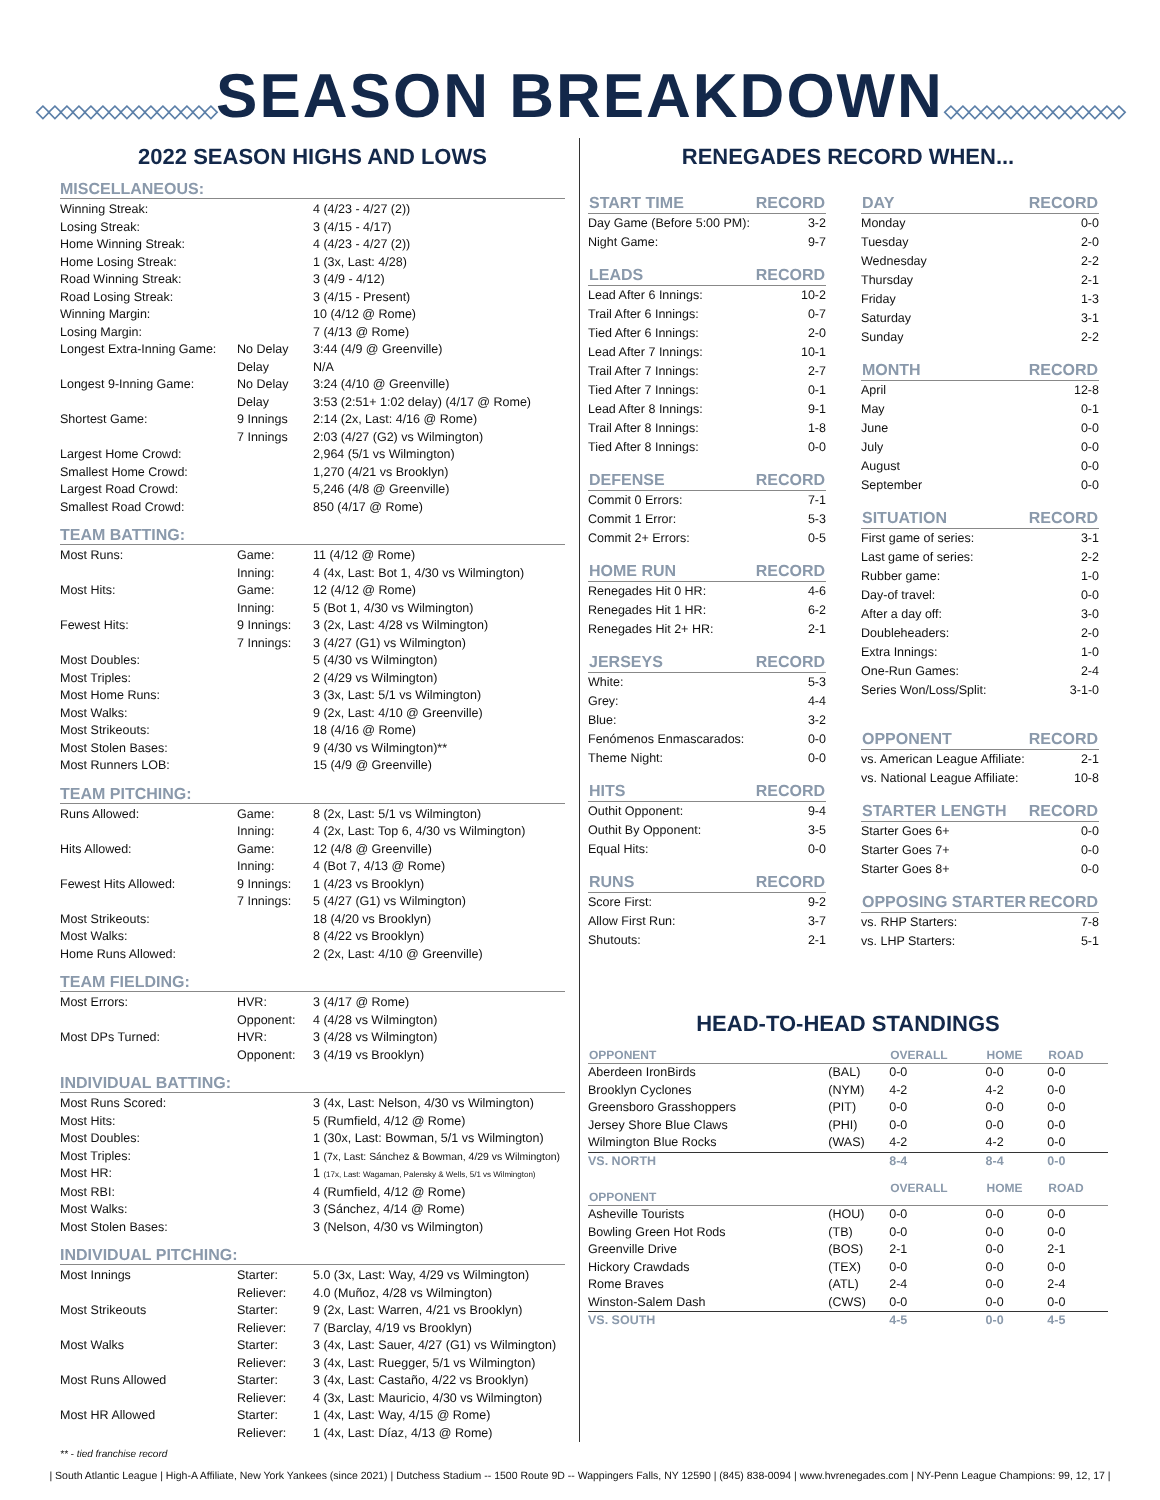◇◇◇◇◇◇◇◇◇◇◇◇◇◇◇SEASON BREAKDOWN◇◇◇◇◇◇◇◇◇◇◇◇◇◇◇
2022 SEASON HIGHS AND LOWS
MISCELLANEOUS:
| Winning Streak: | | 4 (4/23 - 4/27 (2)) |
| Losing Streak: | | 3 (4/15 - 4/17) |
| Home Winning Streak: | | 4 (4/23 - 4/27 (2)) |
| Home Losing Streak: | | 1 (3x, Last: 4/28) |
| Road Winning Streak: | | 3 (4/9 - 4/12) |
| Road Losing Streak: | | 3 (4/15 - Present) |
| Winning Margin: | | 10 (4/12 @ Rome) |
| Losing Margin: | | 7 (4/13 @ Rome) |
| Longest Extra-Inning Game: | No Delay | 3:44 (4/9 @ Greenville) |
| | Delay | N/A |
| Longest 9-Inning Game: | No Delay | 3:24 (4/10 @ Greenville) |
| | Delay | 3:53 (2:51+ 1:02 delay) (4/17 @ Rome) |
| Shortest Game: | 9 Innings | 2:14 (2x, Last: 4/16 @ Rome) |
| | 7 Innings | 2:03 (4/27 (G2) vs Wilmington) |
| Largest Home Crowd: | | 2,964 (5/1 vs Wilmington) |
| Smallest Home Crowd: | | 1,270 (4/21 vs Brooklyn) |
| Largest Road Crowd: | | 5,246 (4/8 @ Greenville) |
| Smallest Road Crowd: | | 850 (4/17 @ Rome) |
TEAM BATTING:
| Most Runs: | Game: | 11 (4/12 @ Rome) |
| | Inning: | 4 (4x, Last: Bot 1, 4/30 vs Wilmington) |
| Most Hits: | Game: | 12 (4/12 @ Rome) |
| | Inning: | 5 (Bot 1, 4/30 vs Wilmington) |
| Fewest Hits: | 9 Innings: | 3 (2x, Last: 4/28 vs Wilmington) |
| | 7 Innings: | 3 (4/27 (G1) vs Wilmington) |
| Most Doubles: | | 5 (4/30 vs Wilmington) |
| Most Triples: | | 2 (4/29 vs Wilmington) |
| Most Home Runs: | | 3 (3x, Last: 5/1 vs Wilmington) |
| Most Walks: | | 9 (2x, Last: 4/10 @ Greenville) |
| Most Strikeouts: | | 18 (4/16 @ Rome) |
| Most Stolen Bases: | | 9 (4/30 vs Wilmington)** |
| Most Runners LOB: | | 15 (4/9 @ Greenville) |
TEAM PITCHING:
| Runs Allowed: | Game: | 8 (2x, Last: 5/1 vs Wilmington) |
| | Inning: | 4 (2x, Last: Top 6, 4/30 vs Wilmington) |
| Hits Allowed: | Game: | 12 (4/8 @ Greenville) |
| | Inning: | 4 (Bot 7, 4/13 @ Rome) |
| Fewest Hits Allowed: | 9 Innings: | 1 (4/23 vs Brooklyn) |
| | 7 Innings: | 5 (4/27 (G1) vs Wilmington) |
| Most Strikeouts: | | 18 (4/20 vs Brooklyn) |
| Most Walks: | | 8 (4/22 vs Brooklyn) |
| Home Runs Allowed: | | 2 (2x, Last: 4/10 @ Greenville) |
TEAM FIELDING:
| Most Errors: | HVR: | 3 (4/17 @ Rome) |
| | Opponent: | 4 (4/28 vs Wilmington) |
| Most DPs Turned: | HVR: | 3 (4/28 vs Wilmington) |
| | Opponent: | 3 (4/19 vs Brooklyn) |
INDIVIDUAL BATTING:
| Most Runs Scored: | | 3 (4x, Last: Nelson, 4/30 vs Wilmington) |
| Most Hits: | | 5 (Rumfield, 4/12 @ Rome) |
| Most Doubles: | | 1 (30x, Last: Bowman, 5/1 vs Wilmington) |
| Most Triples: | | 1 (7x, Last: Sánchez & Bowman, 4/29 vs Wilmington) |
| Most HR: | | 1 (17x, Last: Wagaman, Palensky & Wells, 5/1 vs Wilmington) |
| Most RBI: | | 4 (Rumfield, 4/12 @ Rome) |
| Most Walks: | | 3 (Sánchez, 4/14 @ Rome) |
| Most Stolen Bases: | | 3 (Nelson, 4/30 vs Wilmington) |
INDIVIDUAL PITCHING:
| Most Innings | Starter: | 5.0 (3x, Last: Way, 4/29 vs Wilmington) |
| | Reliever: | 4.0 (Muñoz, 4/28 vs Wilmington) |
| Most Strikeouts | Starter: | 9 (2x, Last: Warren, 4/21 vs Brooklyn) |
| | Reliever: | 7 (Barclay, 4/19 vs Brooklyn) |
| Most Walks | Starter: | 3 (4x, Last: Sauer, 4/27 (G1) vs Wilmington) |
| | Reliever: | 3 (4x, Last: Ruegger, 5/1 vs Wilmington) |
| Most Runs Allowed | Starter: | 3 (4x, Last: Castaño, 4/22 vs Brooklyn) |
| | Reliever: | 4 (3x, Last: Mauricio, 4/30 vs Wilmington) |
| Most HR Allowed | Starter: | 1 (4x, Last: Way, 4/15 @ Rome) |
| | Reliever: | 1 (4x, Last: Díaz, 4/13 @ Rome) |
RENEGADES RECORD WHEN...
| START TIME | RECORD |
| --- | --- |
| Day Game (Before 5:00 PM): | 3-2 |
| Night Game: | 9-7 |
| LEADS | RECORD |
| Lead After 6 Innings: | 10-2 |
| Trail After 6 Innings: | 0-7 |
| Tied After 6 Innings: | 2-0 |
| Lead After 7 Innings: | 10-1 |
| Trail After 7 Innings: | 2-7 |
| Tied After 7 Innings: | 0-1 |
| Lead After 8 Innings: | 9-1 |
| Trail After 8 Innings: | 1-8 |
| Tied After 8 Innings: | 0-0 |
| DEFENSE | RECORD |
| Commit 0 Errors: | 7-1 |
| Commit 1 Error: | 5-3 |
| Commit 2+ Errors: | 0-5 |
| HOME RUN | RECORD |
| Renegades Hit 0 HR: | 4-6 |
| Renegades Hit 1 HR: | 6-2 |
| Renegades Hit 2+ HR: | 2-1 |
| JERSEYS | RECORD |
| White: | 5-3 |
| Grey: | 4-4 |
| Blue: | 3-2 |
| Fenómenos Enmascarados: | 0-0 |
| Theme Night: | 0-0 |
| HITS | RECORD |
| Outhit Opponent: | 9-4 |
| Outhit By Opponent: | 3-5 |
| Equal Hits: | 0-0 |
| RUNS | RECORD |
| Score First: | 9-2 |
| Allow First Run: | 3-7 |
| Shutouts: | 2-1 |
| DAY | RECORD |
| --- | --- |
| Monday | 0-0 |
| Tuesday | 2-0 |
| Wednesday | 2-2 |
| Thursday | 2-1 |
| Friday | 1-3 |
| Saturday | 3-1 |
| Sunday | 2-2 |
| MONTH | RECORD |
| April | 12-8 |
| May | 0-1 |
| June | 0-0 |
| July | 0-0 |
| August | 0-0 |
| September | 0-0 |
| SITUATION | RECORD |
| First game of series: | 3-1 |
| Last game of series: | 2-2 |
| Rubber game: | 1-0 |
| Day-of travel: | 0-0 |
| After a day off: | 3-0 |
| Doubleheaders: | 2-0 |
| Extra Innings: | 1-0 |
| One-Run Games: | 2-4 |
| Series Won/Loss/Split: | 3-1-0 |
| OPPONENT | RECORD |
| vs. American League Affiliate: | 2-1 |
| vs. National League Affiliate: | 10-8 |
| STARTER LENGTH | RECORD |
| Starter Goes 6+ | 0-0 |
| Starter Goes 7+ | 0-0 |
| Starter Goes 8+ | 0-0 |
| OPPOSING STARTER | RECORD |
| vs. RHP Starters: | 7-8 |
| vs. LHP Starters: | 5-1 |
HEAD-TO-HEAD STANDINGS
| OPPONENT | | OVERALL | HOME | ROAD |
| --- | --- | --- | --- | --- |
| Aberdeen IronBirds | (BAL) | 0-0 | 0-0 | 0-0 |
| Brooklyn Cyclones | (NYM) | 4-2 | 4-2 | 0-0 |
| Greensboro Grasshoppers | (PIT) | 0-0 | 0-0 | 0-0 |
| Jersey Shore Blue Claws | (PHI) | 0-0 | 0-0 | 0-0 |
| Wilmington Blue Rocks | (WAS) | 4-2 | 4-2 | 0-0 |
| VS. NORTH | | 8-4 | 8-4 | 0-0 |
| OPPONENT | | OVERALL | HOME | ROAD |
| Asheville Tourists | (HOU) | 0-0 | 0-0 | 0-0 |
| Bowling Green Hot Rods | (TB) | 0-0 | 0-0 | 0-0 |
| Greenville Drive | (BOS) | 2-1 | 0-0 | 2-1 |
| Hickory Crawdads | (TEX) | 0-0 | 0-0 | 0-0 |
| Rome Braves | (ATL) | 2-4 | 0-0 | 2-4 |
| Winston-Salem Dash | (CWS) | 0-0 | 0-0 | 0-0 |
| VS. SOUTH | | 4-5 | 0-0 | 4-5 |
** - tied franchise record
| South Atlantic League | High-A Affiliate, New York Yankees (since 2021) | Dutchess Stadium -- 1500 Route 9D -- Wappingers Falls, NY 12590 | (845) 838-0094 | www.hvrenegades.com | NY-Penn League Champions: 99, 12, 17 |